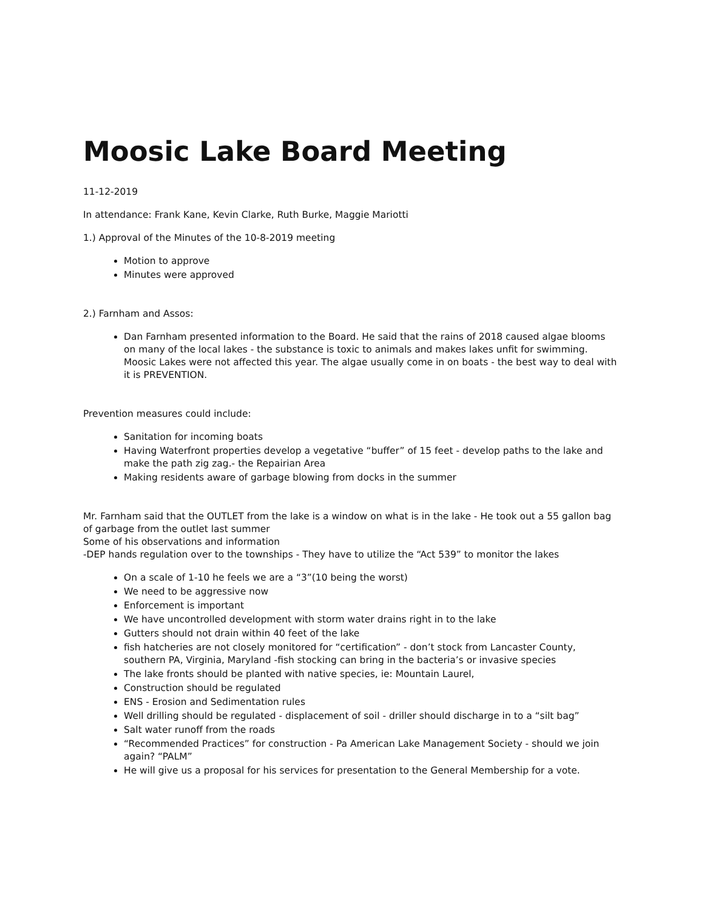Moosic Lake Board Meeting
11-12-2019
In attendance: Frank Kane, Kevin Clarke, Ruth Burke, Maggie Mariotti
1.) Approval of the Minutes of the 10-8-2019 meeting
Motion to approve
Minutes were approved
2.) Farnham and Assos:
Dan Farnham presented information to the Board. He said that the rains of 2018 caused algae blooms on many of the local lakes - the substance is toxic to animals and makes lakes unfit for swimming. Moosic Lakes were not affected this year. The algae usually come in on boats - the best way to deal with it is PREVENTION.
Prevention measures could include:
Sanitation for incoming boats
Having Waterfront properties develop a vegetative “buffer” of 15 feet - develop paths to the lake and make the path zig zag.- the Repairian Area
Making residents aware of garbage blowing from docks in the summer
Mr. Farnham said that the OUTLET from the lake is a window on what is in the lake - He took out a 55 gallon bag of garbage from the outlet last summer
Some of his observations and information
-DEP hands regulation over to the townships - They have to utilize the “Act 539” to monitor the lakes
On a scale of 1-10 he feels we are a “3”(10 being the worst)
We need to be aggressive now
Enforcement is important
We have uncontrolled development with storm water drains right in to the lake
Gutters should not drain within 40 feet of the lake
fish hatcheries are not closely monitored for “certification” - don’t stock from Lancaster County, southern PA, Virginia, Maryland -fish stocking can bring in the bacteria’s or invasive species
The lake fronts should be planted with native species, ie: Mountain Laurel,
Construction should be regulated
ENS - Erosion and Sedimentation rules
Well drilling should be regulated - displacement of soil - driller should discharge in to a “silt bag”
Salt water runoff from the roads
“Recommended Practices” for construction - Pa American Lake Management Society - should we join again? “PALM”
He will give us a proposal for his services for presentation to the General Membership for a vote.